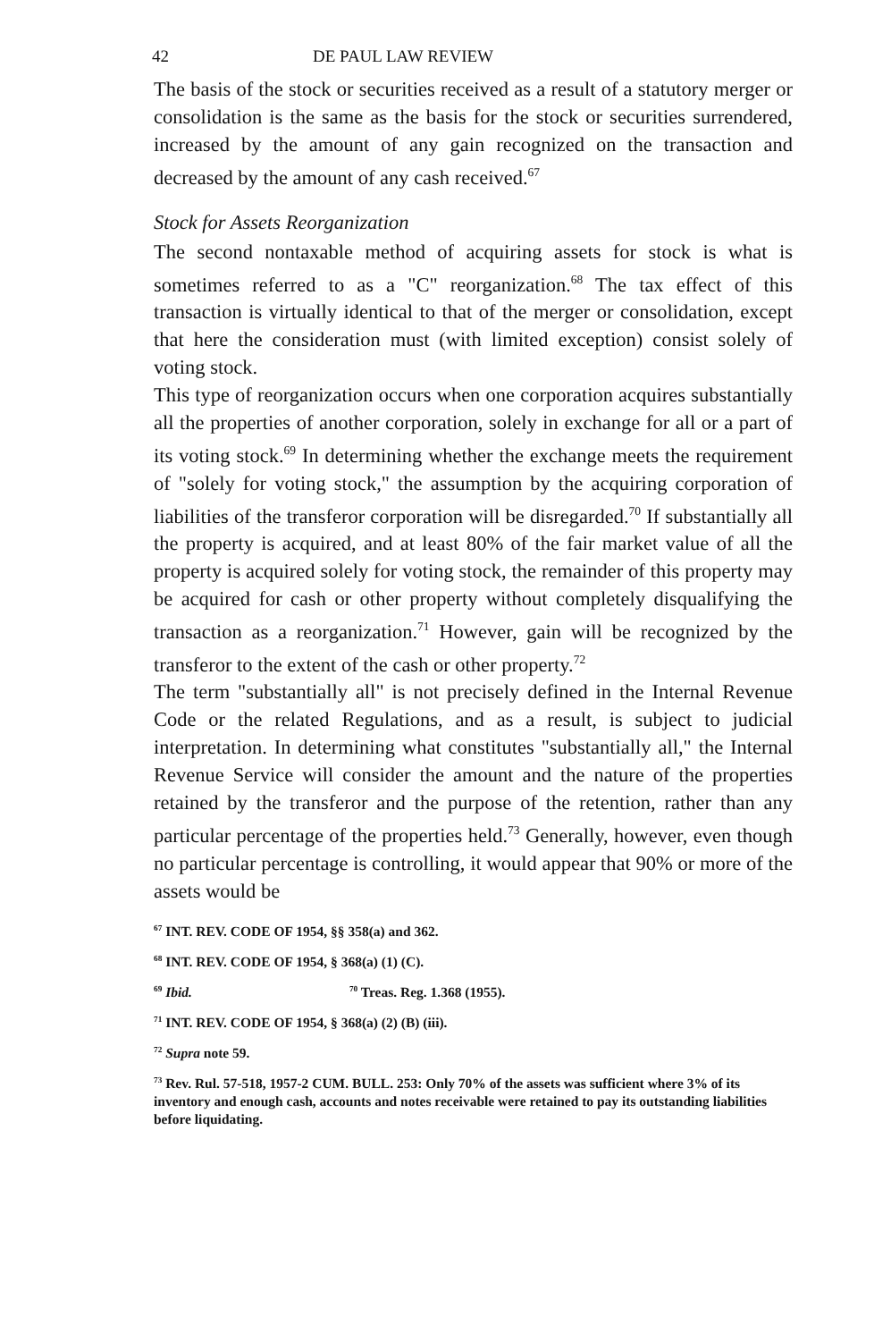42 DE PAUL LAW REVIEW
The basis of the stock or securities received as a result of a statutory merger or consolidation is the same as the basis for the stock or securities surrendered, increased by the amount of any gain recognized on the transaction and decreased by the amount of any cash received.<sup>67</sup>
Stock for Assets Reorganization
The second nontaxable method of acquiring assets for stock is what is sometimes referred to as a "C" reorganization.<sup>68</sup> The tax effect of this transaction is virtually identical to that of the merger or consolidation, except that here the consideration must (with limited exception) consist solely of voting stock.
This type of reorganization occurs when one corporation acquires substantially all the properties of another corporation, solely in exchange for all or a part of its voting stock.<sup>69</sup> In determining whether the exchange meets the requirement of "solely for voting stock," the assumption by the acquiring corporation of liabilities of the transferor corporation will be disregarded.<sup>70</sup> If substantially all the property is acquired, and at least 80% of the fair market value of all the property is acquired solely for voting stock, the remainder of this property may be acquired for cash or other property without completely disqualifying the transaction as a reorganization.<sup>71</sup> However, gain will be recognized by the transferor to the extent of the cash or other property.<sup>72</sup>
The term "substantially all" is not precisely defined in the Internal Revenue Code or the related Regulations, and as a result, is subject to judicial interpretation. In determining what constitutes "substantially all," the Internal Revenue Service will consider the amount and the nature of the properties retained by the transferor and the purpose of the retention, rather than any particular percentage of the properties held.<sup>73</sup> Generally, however, even though no particular percentage is controlling, it would appear that 90% or more of the assets would be
<sup>67</sup> INT. REV. CODE OF 1954, §§ 358(a) and 362.
<sup>68</sup> INT. REV. CODE OF 1954, § 368(a) (1) (C).
<sup>69</sup> Ibid. <sup>70</sup> Treas. Reg. 1.368 (1955).
<sup>71</sup> INT. REV. CODE OF 1954, § 368(a) (2) (B) (iii).
<sup>72</sup> Supra note 59.
<sup>73</sup> Rev. Rul. 57-518, 1957-2 CUM. BULL. 253: Only 70% of the assets was sufficient where 3% of its inventory and enough cash, accounts and notes receivable were retained to pay its outstanding liabilities before liquidating.